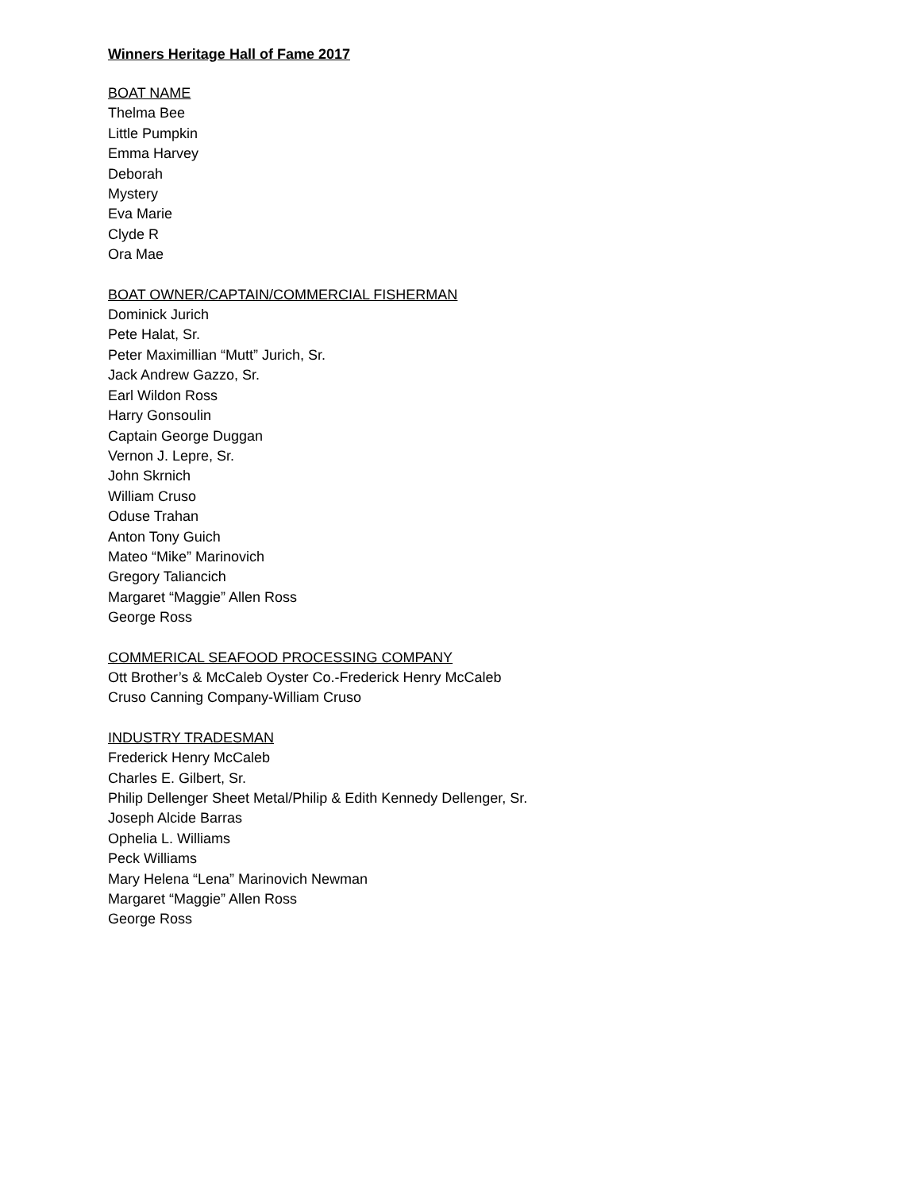Winners Heritage Hall of Fame 2017
BOAT NAME
Thelma Bee
Little Pumpkin
Emma Harvey
Deborah
Mystery
Eva Marie
Clyde R
Ora Mae
BOAT OWNER/CAPTAIN/COMMERCIAL FISHERMAN
Dominick Jurich
Pete Halat, Sr.
Peter Maximillian “Mutt” Jurich, Sr.
Jack Andrew Gazzo, Sr.
Earl Wildon Ross
Harry Gonsoulin
Captain George Duggan
Vernon J. Lepre, Sr.
John Skrnich
William Cruso
Oduse Trahan
Anton Tony Guich
Mateo “Mike” Marinovich
Gregory Taliancich
Margaret “Maggie” Allen Ross
George Ross
COMMERICAL SEAFOOD PROCESSING COMPANY
Ott Brother’s & McCaleb Oyster Co.-Frederick Henry McCaleb
Cruso Canning Company-William Cruso
INDUSTRY TRADESMAN
Frederick Henry McCaleb
Charles E. Gilbert, Sr.
Philip Dellenger Sheet Metal/Philip & Edith Kennedy Dellenger, Sr.
Joseph Alcide Barras
Ophelia L. Williams
Peck Williams
Mary Helena “Lena” Marinovich Newman
Margaret “Maggie” Allen Ross
George Ross